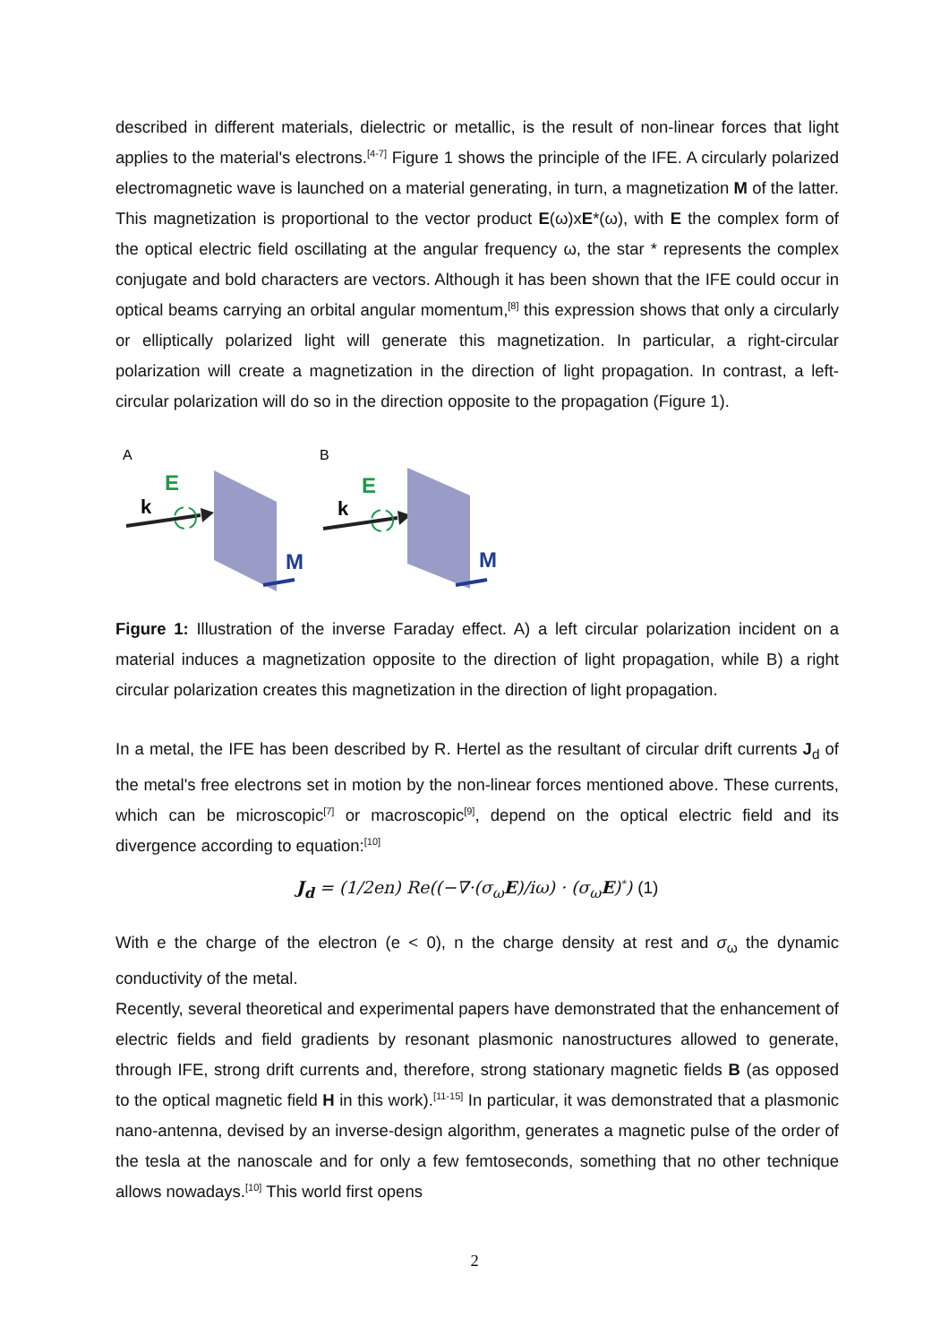described in different materials, dielectric or metallic, is the result of non-linear forces that light applies to the material's electrons.<sup>[4-7]</sup> Figure 1 shows the principle of the IFE. A circularly polarized electromagnetic wave is launched on a material generating, in turn, a magnetization M of the latter. This magnetization is proportional to the vector product E(ω)xE*(ω), with E the complex form of the optical electric field oscillating at the angular frequency ω, the star * represents the complex conjugate and bold characters are vectors. Although it has been shown that the IFE could occur in optical beams carrying an orbital angular momentum,<sup>[8]</sup> this expression shows that only a circularly or elliptically polarized light will generate this magnetization. In particular, a right-circular polarization will create a magnetization in the direction of light propagation. In contrast, a left-circular polarization will do so in the direction opposite to the propagation (Figure 1).
A
B
E
k
M
E
k
M
Figure 1: Illustration of the inverse Faraday effect. A) a left circular polarization incident on a material induces a magnetization opposite to the direction of light propagation, while B) a right circular polarization creates this magnetization in the direction of light propagation.
In a metal, the IFE has been described by R. Hertel as the resultant of circular drift currents J<sub>d</sub> of the metal's free electrons set in motion by the non-linear forces mentioned above. These currents, which can be microscopic<sup>[7]</sup> or macroscopic<sup>[9]</sup>, depend on the optical electric field and its divergence according to equation:<sup>[10]</sup>
J<sub>d</sub> = (1/2en) Re((−∇·(σ<sub>ω</sub>E)/iω) · (σ<sub>ω</sub>E)<sup>*</sup>) (1)
With e the charge of the electron (e < 0), n the charge density at rest and σ<sub>ω</sub> the dynamic conductivity of the metal.
Recently, several theoretical and experimental papers have demonstrated that the enhancement of electric fields and field gradients by resonant plasmonic nanostructures allowed to generate, through IFE, strong drift currents and, therefore, strong stationary magnetic fields B (as opposed to the optical magnetic field H in this work).<sup>[11-15]</sup> In particular, it was demonstrated that a plasmonic nano-antenna, devised by an inverse-design algorithm, generates a magnetic pulse of the order of the tesla at the nanoscale and for only a few femtoseconds, something that no other technique allows nowadays.<sup>[10]</sup> This world first opens
2